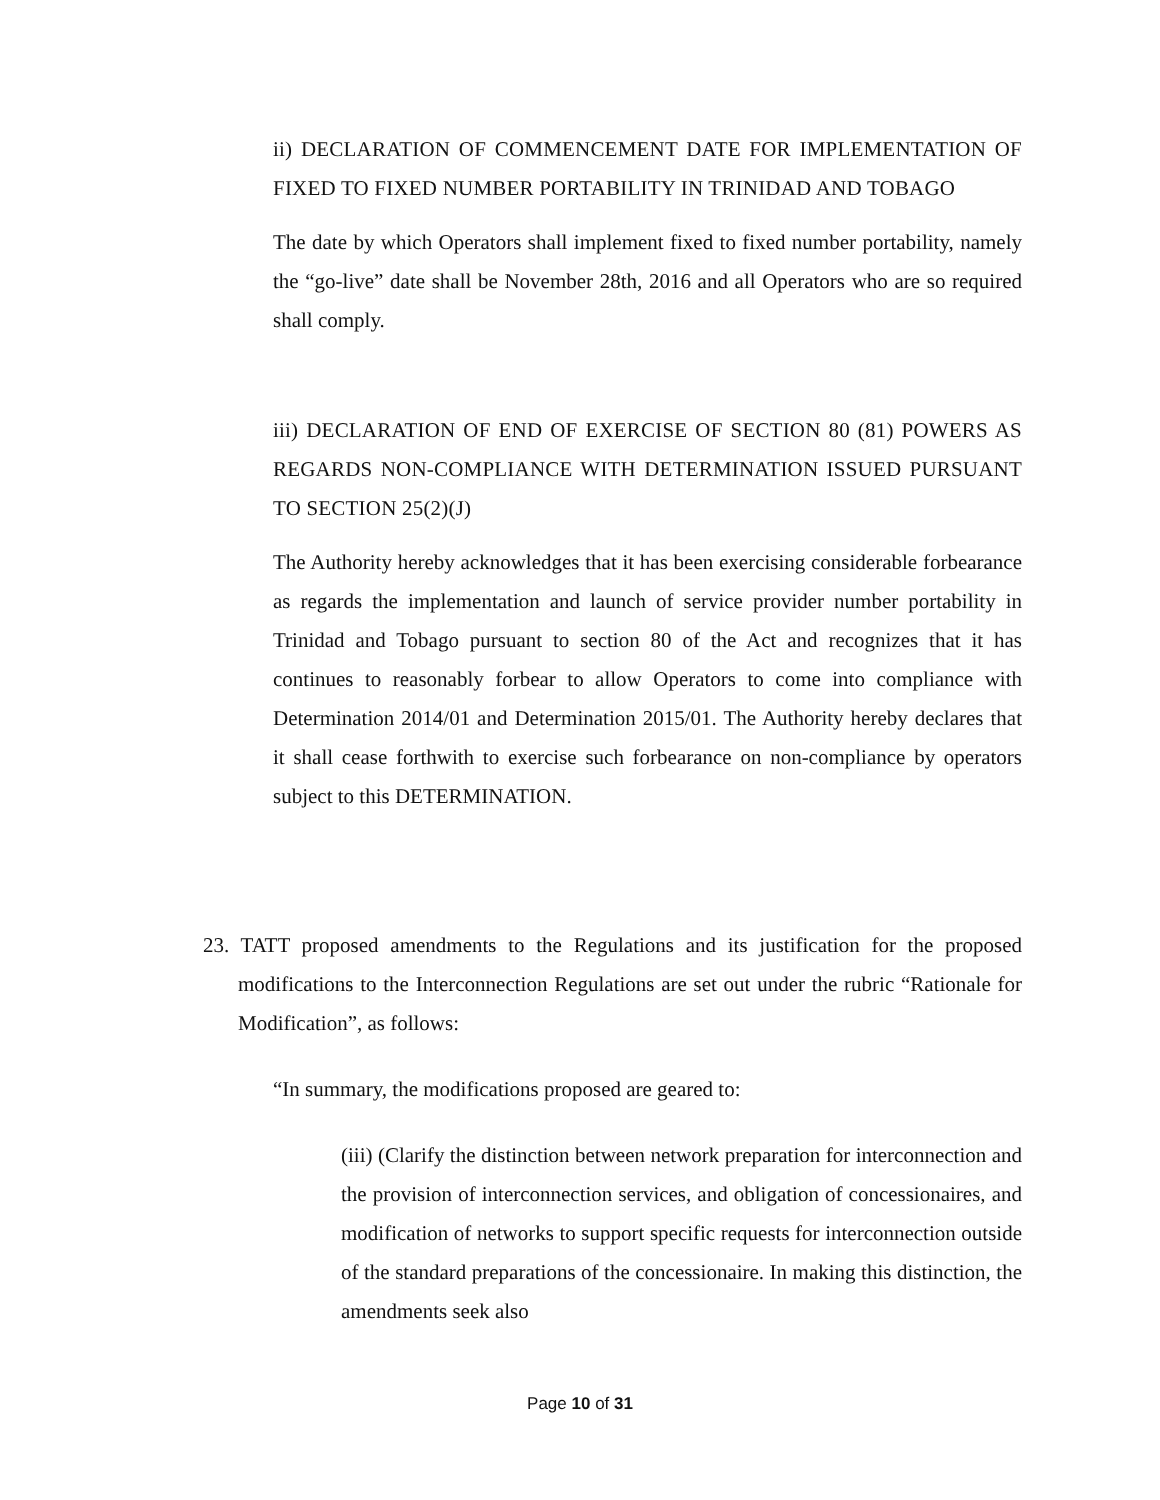ii) DECLARATION OF COMMENCEMENT DATE FOR IMPLEMENTATION OF FIXED TO FIXED NUMBER PORTABILITY IN TRINIDAD AND TOBAGO
The date by which Operators shall implement fixed to fixed number portability, namely the “go-live” date shall be November 28th, 2016 and all Operators who are so required shall comply.
iii) DECLARATION OF END OF EXERCISE OF SECTION 80 (81) POWERS AS REGARDS NON-COMPLIANCE WITH DETERMINATION ISSUED PURSUANT TO SECTION 25(2)(J)
The Authority hereby acknowledges that it has been exercising considerable forbearance as regards the implementation and launch of service provider number portability in Trinidad and Tobago pursuant to section 80 of the Act and recognizes that it has continues to reasonably forbear to allow Operators to come into compliance with Determination 2014/01 and Determination 2015/01. The Authority hereby declares that it shall cease forthwith to exercise such forbearance on non-compliance by operators subject to this DETERMINATION.
23. TATT proposed amendments to the Regulations and its justification for the proposed modifications to the Interconnection Regulations are set out under the rubric “Rationale for Modification”, as follows:
“In summary, the modifications proposed are geared to:
(iii) (Clarify the distinction between network preparation for interconnection and the provision of interconnection services, and obligation of concessionaires, and modification of networks to support specific requests for interconnection outside of the standard preparations of the concessionaire. In making this distinction, the amendments seek also
Page 10 of 31